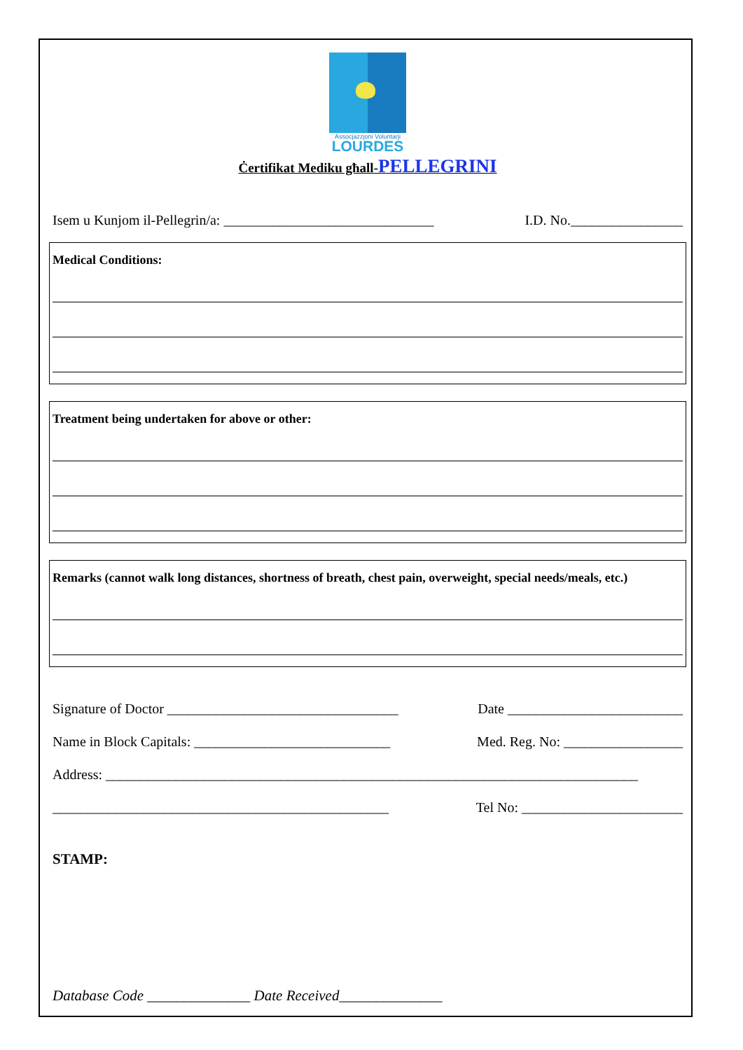Assocjazzjoni Voluntarji
LOURDES
Ċertifikat Mediku għall-PELLEGRINI
Isem u Kunjom il-Pellegrin/a: ______________________________ I.D. No.________________
Medical Conditions:
Treatment being undertaken for above or other:
Remarks (cannot walk long distances, shortness of breath, chest pain, overweight, special needs/meals, etc.)
Signature of Doctor _________________________________ Date _________________________
Name in Block Capitals: ____________________________ Med. Reg. No: _________________
Address: ____________________________________________________________________________
________________________________________________ Tel No: _______________________
STAMP:
Database Code ______________ Date Received______________